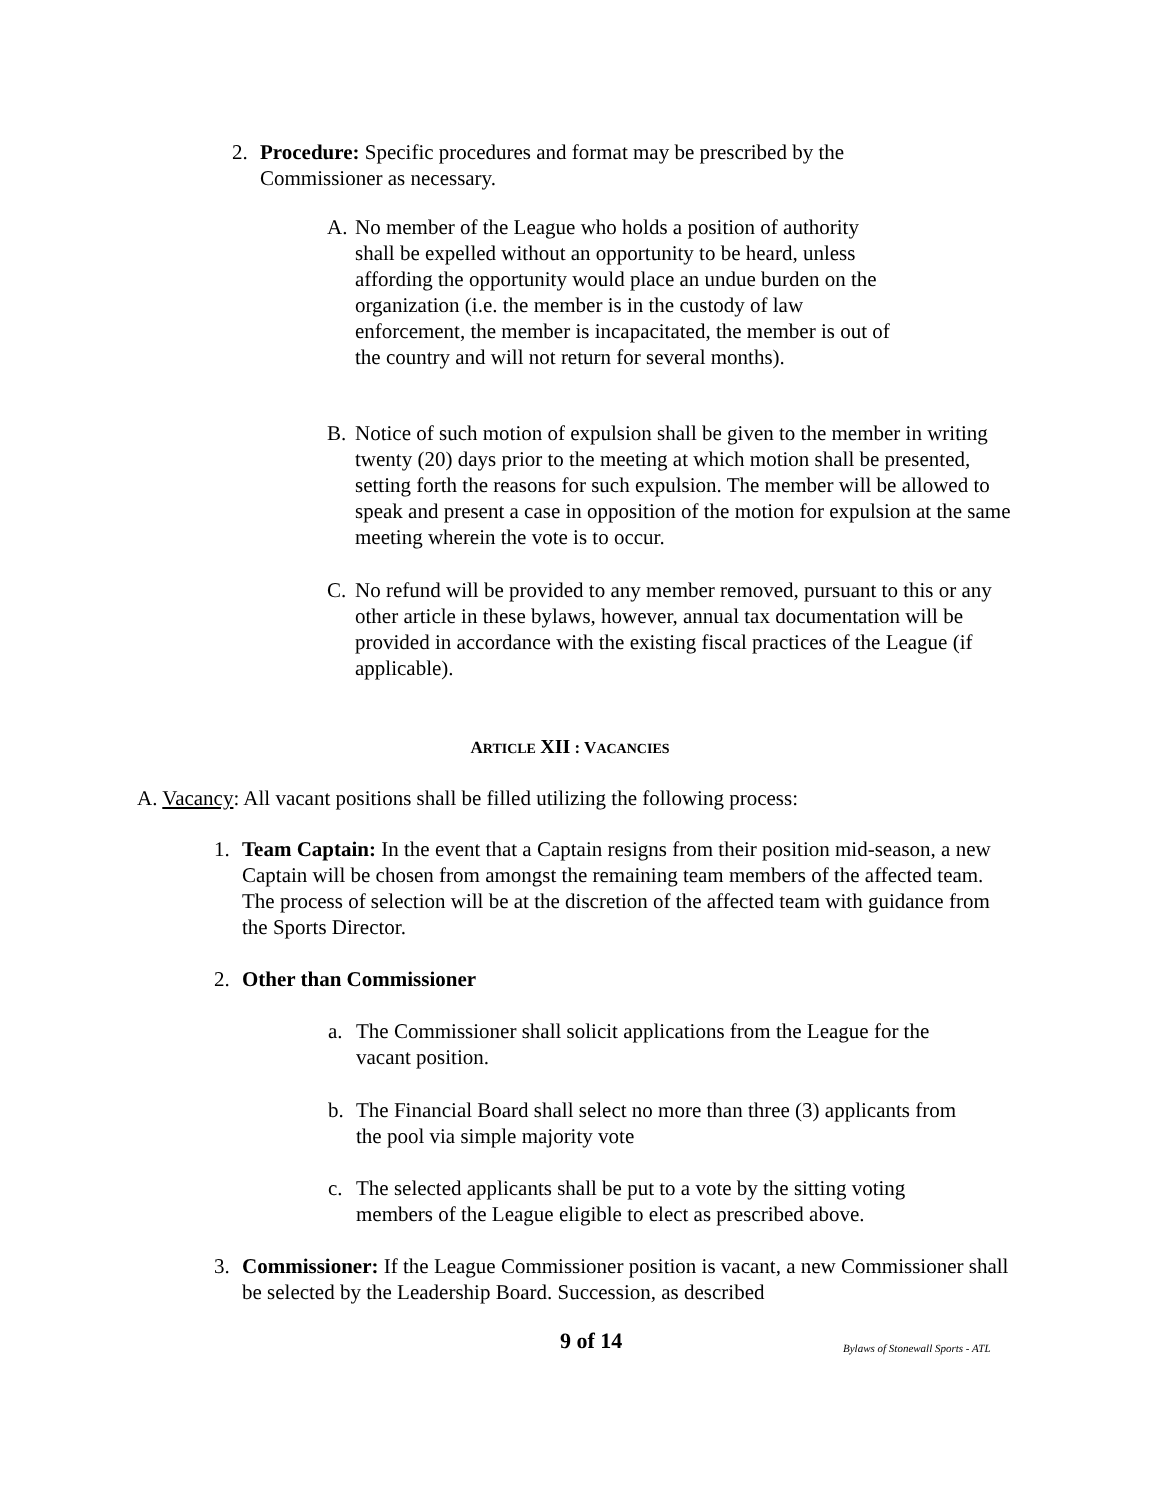2. Procedure: Specific procedures and format may be prescribed by the Commissioner as necessary.
A. No member of the League who holds a position of authority shall be expelled without an opportunity to be heard, unless affording the opportunity would place an undue burden on the organization (i.e. the member is in the custody of law enforcement, the member is incapacitated, the member is out of the country and will not return for several months).
B. Notice of such motion of expulsion shall be given to the member in writing twenty (20) days prior to the meeting at which motion shall be presented, setting forth the reasons for such expulsion. The member will be allowed to speak and present a case in opposition of the motion for expulsion at the same meeting wherein the vote is to occur.
C. No refund will be provided to any member removed, pursuant to this or any other article in these bylaws, however, annual tax documentation will be provided in accordance with the existing fiscal practices of the League (if applicable).
ARTICLE XII : VACANCIES
A. Vacancy: All vacant positions shall be filled utilizing the following process:
1. Team Captain: In the event that a Captain resigns from their position mid-season, a new Captain will be chosen from amongst the remaining team members of the affected team. The process of selection will be at the discretion of the affected team with guidance from the Sports Director.
2. Other than Commissioner
a. The Commissioner shall solicit applications from the League for the vacant position.
b. The Financial Board shall select no more than three (3) applicants from the pool via simple majority vote
c. The selected applicants shall be put to a vote by the sitting voting members of the League eligible to elect as prescribed above.
3. Commissioner: If the League Commissioner position is vacant, a new Commissioner shall be selected by the Leadership Board. Succession, as described
9 of 14
Bylaws of Stonewall Sports - ATL